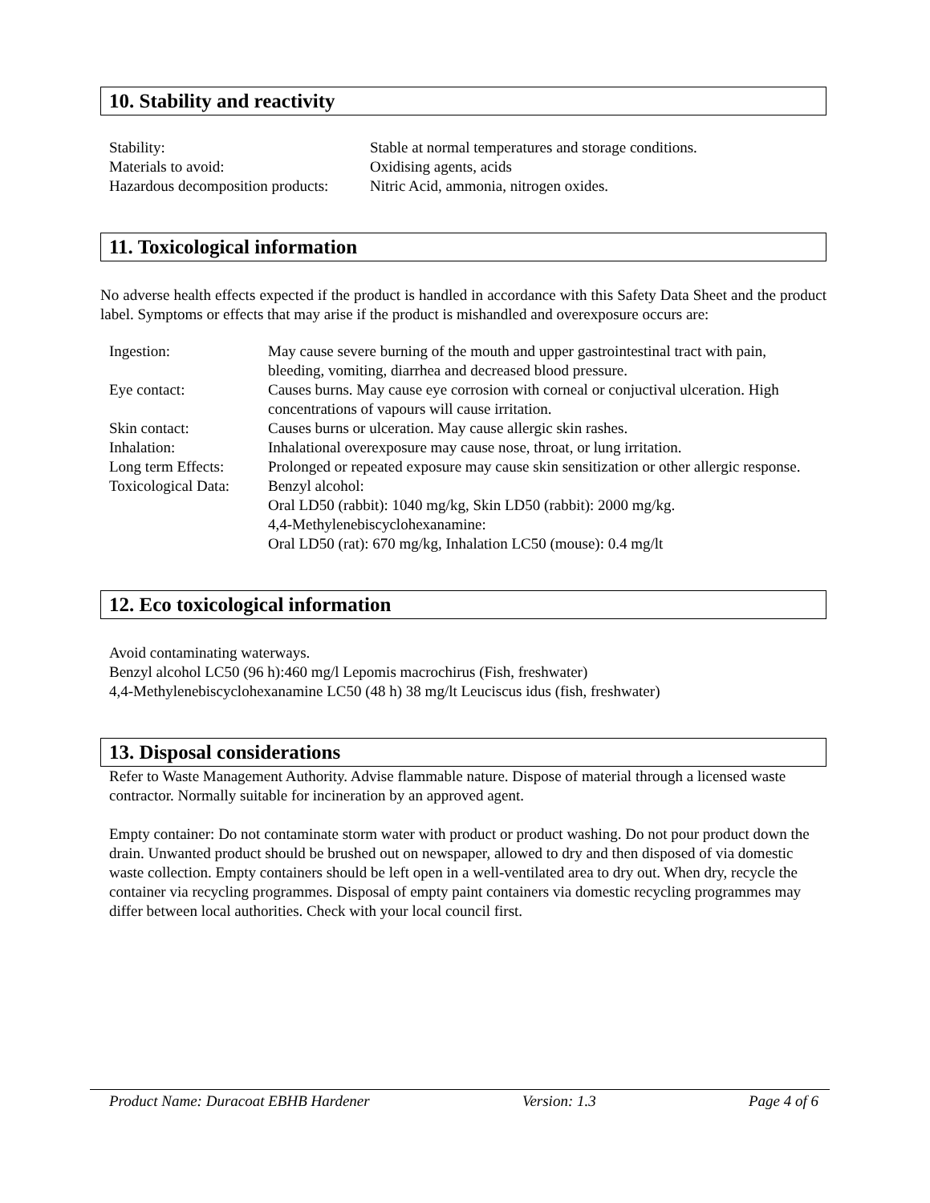10. Stability and reactivity
| Stability: | Stable at normal temperatures and storage conditions. |
| Materials to avoid: | Oxidising agents, acids |
| Hazardous decomposition products: | Nitric Acid, ammonia, nitrogen oxides. |
11. Toxicological information
No adverse health effects expected if the product is handled in accordance with this Safety Data Sheet and the product label. Symptoms or effects that may arise if the product is mishandled and overexposure occurs are:
| Ingestion: | May cause severe burning of the mouth and upper gastrointestinal tract with pain, bleeding, vomiting, diarrhea and decreased blood pressure. |
| Eye contact: | Causes burns. May cause eye corrosion with corneal or conjuctival ulceration. High concentrations of vapours will cause irritation. |
| Skin contact: | Causes burns or ulceration. May cause allergic skin rashes. |
| Inhalation: | Inhalational overexposure may cause nose, throat, or lung irritation. |
| Long term Effects: | Prolonged or repeated exposure may cause skin sensitization or other allergic response. |
| Toxicological Data: | Benzyl alcohol: Oral LD50 (rabbit): 1040 mg/kg, Skin LD50 (rabbit): 2000 mg/kg. 4,4-Methylenebiscyclohexanamine: Oral LD50 (rat): 670 mg/kg, Inhalation LC50 (mouse): 0.4 mg/lt |
12. Eco toxicological information
Avoid contaminating waterways.
Benzyl alcohol LC50 (96 h):460 mg/l Lepomis macrochirus (Fish, freshwater)
4,4-Methylenebiscyclohexanamine LC50 (48 h) 38 mg/lt Leuciscus idus (fish, freshwater)
13. Disposal considerations
Refer to Waste Management Authority. Advise flammable nature. Dispose of material through a licensed waste contractor. Normally suitable for incineration by an approved agent.
Empty container: Do not contaminate storm water with product or product washing. Do not pour product down the drain. Unwanted product should be brushed out on newspaper, allowed to dry and then disposed of via domestic waste collection. Empty containers should be left open in a well-ventilated area to dry out. When dry, recycle the container via recycling programmes. Disposal of empty paint containers via domestic recycling programmes may differ between local authorities. Check with your local council first.
Product Name: Duracoat EBHB Hardener Version: 1.3 Page 4 of 6